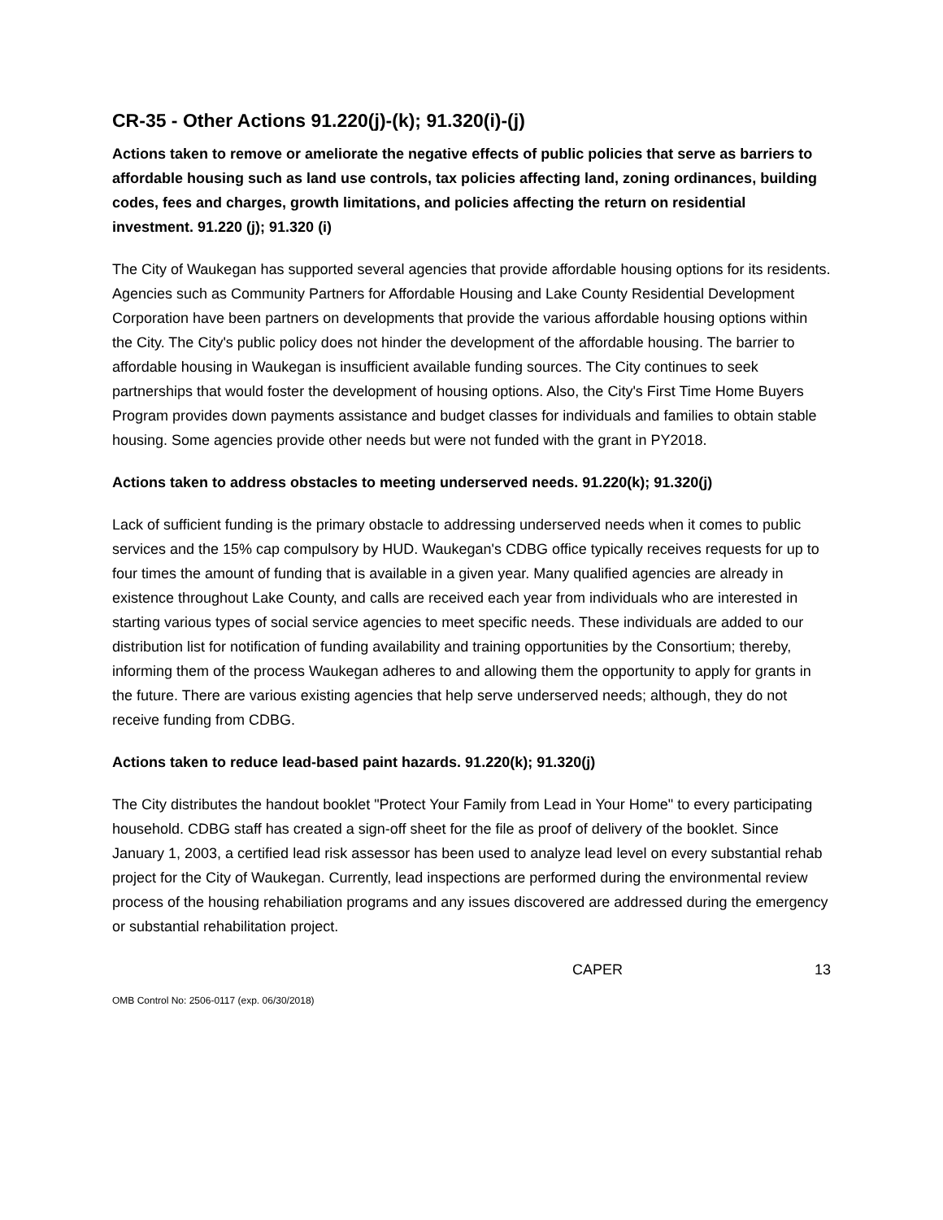CR-35 - Other Actions 91.220(j)-(k); 91.320(i)-(j)
Actions taken to remove or ameliorate the negative effects of public policies that serve as barriers to affordable housing such as land use controls, tax policies affecting land, zoning ordinances, building codes, fees and charges, growth limitations, and policies affecting the return on residential investment. 91.220 (j); 91.320 (i)
The City of Waukegan has supported several agencies that provide affordable housing options for its residents. Agencies such as Community Partners for Affordable Housing and Lake County Residential Development Corporation have been partners on developments that provide the various affordable housing options within the City. The City's public policy does not hinder the development of the affordable housing. The barrier to affordable housing in Waukegan is insufficient available funding sources. The City continues to seek partnerships that would foster the development of housing options. Also, the City's First Time Home Buyers Program provides down payments assistance and budget classes for individuals and families to obtain stable housing. Some agencies provide other needs but were not funded with the grant in PY2018.
Actions taken to address obstacles to meeting underserved needs. 91.220(k); 91.320(j)
Lack of sufficient funding is the primary obstacle to addressing underserved needs when it comes to public services and the 15% cap compulsory by HUD. Waukegan's CDBG office typically receives requests for up to four times the amount of funding that is available in a given year. Many qualified agencies are already in existence throughout Lake County, and calls are received each year from individuals who are interested in starting various types of social service agencies to meet specific needs. These individuals are added to our distribution list for notification of funding availability and training opportunities by the Consortium; thereby, informing them of the process Waukegan adheres to and allowing them the opportunity to apply for grants in the future. There are various existing agencies that help serve underserved needs; although, they do not receive funding from CDBG.
Actions taken to reduce lead-based paint hazards. 91.220(k); 91.320(j)
The City distributes the handout booklet "Protect Your Family from Lead in Your Home" to every participating household. CDBG staff has created a sign-off sheet for the file as proof of delivery of the booklet. Since January 1, 2003, a certified lead risk assessor has been used to analyze lead level on every substantial rehab project for the City of Waukegan. Currently, lead inspections are performed during the environmental review process of the housing rehabiliation programs and any issues discovered are addressed during the emergency or substantial rehabilitation project.
CAPER 13
OMB Control No: 2506-0117 (exp. 06/30/2018)